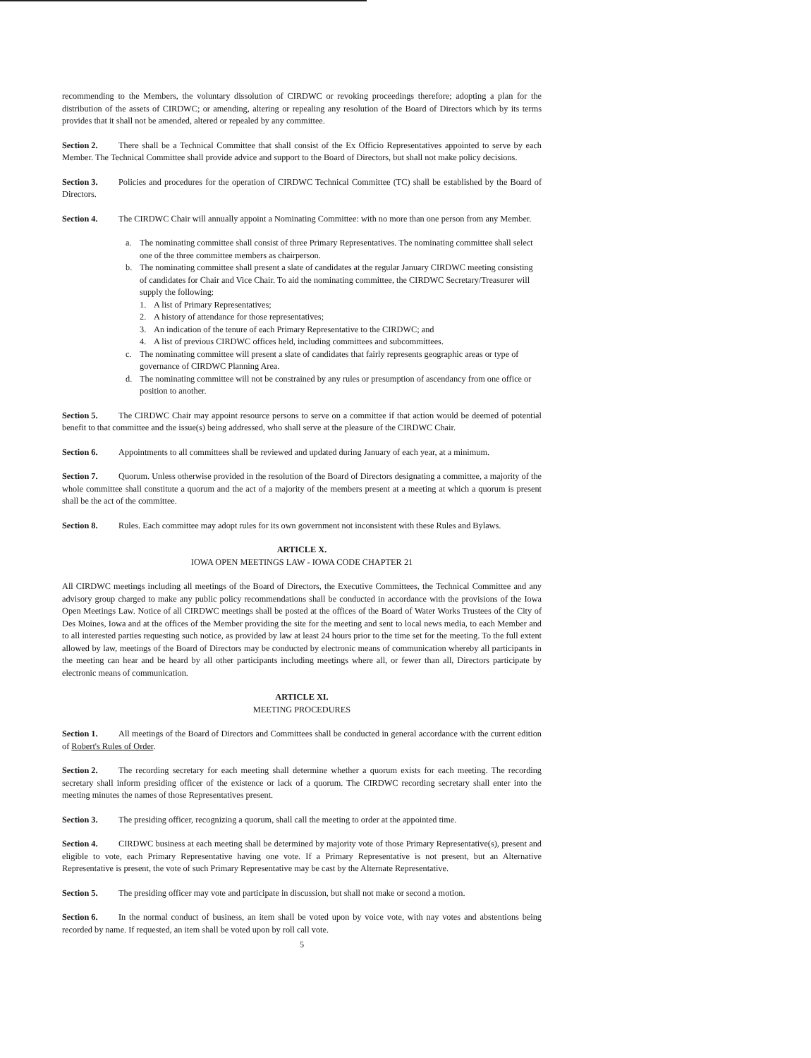recommending to the Members, the voluntary dissolution of CIRDWC or revoking proceedings therefore; adopting a plan for the distribution of the assets of CIRDWC; or amending, altering or repealing any resolution of the Board of Directors which by its terms provides that it shall not be amended, altered or repealed by any committee.
Section 2. There shall be a Technical Committee that shall consist of the Ex Officio Representatives appointed to serve by each Member. The Technical Committee shall provide advice and support to the Board of Directors, but shall not make policy decisions.
Section 3. Policies and procedures for the operation of CIRDWC Technical Committee (TC) shall be established by the Board of Directors.
Section 4. The CIRDWC Chair will annually appoint a Nominating Committee: with no more than one person from any Member.
a. The nominating committee shall consist of three Primary Representatives. The nominating committee shall select one of the three committee members as chairperson.
b. The nominating committee shall present a slate of candidates at the regular January CIRDWC meeting consisting of candidates for Chair and Vice Chair. To aid the nominating committee, the CIRDWC Secretary/Treasurer will supply the following:
1. A list of Primary Representatives;
2. A history of attendance for those representatives;
3. An indication of the tenure of each Primary Representative to the CIRDWC; and
4. A list of previous CIRDWC offices held, including committees and subcommittees.
c. The nominating committee will present a slate of candidates that fairly represents geographic areas or type of governance of CIRDWC Planning Area.
d. The nominating committee will not be constrained by any rules or presumption of ascendancy from one office or position to another.
Section 5. The CIRDWC Chair may appoint resource persons to serve on a committee if that action would be deemed of potential benefit to that committee and the issue(s) being addressed, who shall serve at the pleasure of the CIRDWC Chair.
Section 6. Appointments to all committees shall be reviewed and updated during January of each year, at a minimum.
Section 7. Quorum. Unless otherwise provided in the resolution of the Board of Directors designating a committee, a majority of the whole committee shall constitute a quorum and the act of a majority of the members present at a meeting at which a quorum is present shall be the act of the committee.
Section 8. Rules. Each committee may adopt rules for its own government not inconsistent with these Rules and Bylaws.
ARTICLE X.
IOWA OPEN MEETINGS LAW - IOWA CODE CHAPTER 21
All CIRDWC meetings including all meetings of the Board of Directors, the Executive Committees, the Technical Committee and any advisory group charged to make any public policy recommendations shall be conducted in accordance with the provisions of the Iowa Open Meetings Law. Notice of all CIRDWC meetings shall be posted at the offices of the Board of Water Works Trustees of the City of Des Moines, Iowa and at the offices of the Member providing the site for the meeting and sent to local news media, to each Member and to all interested parties requesting such notice, as provided by law at least 24 hours prior to the time set for the meeting. To the full extent allowed by law, meetings of the Board of Directors may be conducted by electronic means of communication whereby all participants in the meeting can hear and be heard by all other participants including meetings where all, or fewer than all, Directors participate by electronic means of communication.
ARTICLE XI.
MEETING PROCEDURES
Section 1. All meetings of the Board of Directors and Committees shall be conducted in general accordance with the current edition of Robert's Rules of Order.
Section 2. The recording secretary for each meeting shall determine whether a quorum exists for each meeting. The recording secretary shall inform presiding officer of the existence or lack of a quorum. The CIRDWC recording secretary shall enter into the meeting minutes the names of those Representatives present.
Section 3. The presiding officer, recognizing a quorum, shall call the meeting to order at the appointed time.
Section 4. CIRDWC business at each meeting shall be determined by majority vote of those Primary Representative(s), present and eligible to vote, each Primary Representative having one vote. If a Primary Representative is not present, but an Alternative Representative is present, the vote of such Primary Representative may be cast by the Alternate Representative.
Section 5. The presiding officer may vote and participate in discussion, but shall not make or second a motion.
Section 6. In the normal conduct of business, an item shall be voted upon by voice vote, with nay votes and abstentions being recorded by name. If requested, an item shall be voted upon by roll call vote.
5